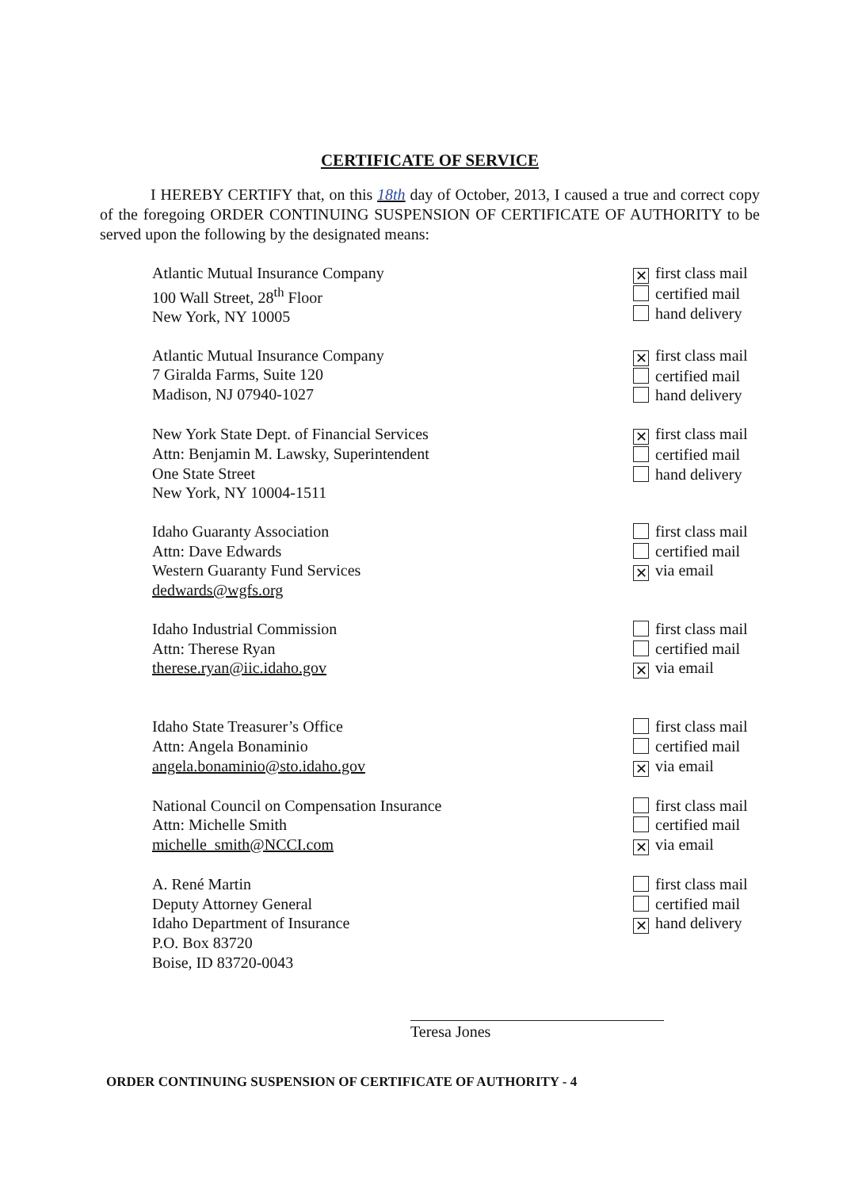CERTIFICATE OF SERVICE
I HEREBY CERTIFY that, on this 18th day of October, 2013, I caused a true and correct copy of the foregoing ORDER CONTINUING SUSPENSION OF CERTIFICATE OF AUTHORITY to be served upon the following by the designated means:
Atlantic Mutual Insurance Company
100 Wall Street, 28<sup>th</sup> Floor
New York, NY 10005
✕ first class mail
certified mail
hand delivery
Atlantic Mutual Insurance Company
7 Giralda Farms, Suite 120
Madison, NJ 07940-1027
✕ first class mail
certified mail
hand delivery
New York State Dept. of Financial Services
Attn: Benjamin M. Lawsky, Superintendent
One State Street
New York, NY 10004-1511
✕ first class mail
certified mail
hand delivery
Idaho Guaranty Association
Attn: Dave Edwards
Western Guaranty Fund Services
dedwards@wgfs.org
first class mail
certified mail
✕ via email
Idaho Industrial Commission
Attn: Therese Ryan
therese.ryan@iic.idaho.gov
first class mail
certified mail
✕ via email
Idaho State Treasurer’s Office
Attn: Angela Bonaminio
angela.bonaminio@sto.idaho.gov
first class mail
certified mail
✕ via email
National Council on Compensation Insurance
Attn: Michelle Smith
michelle_smith@NCCI.com
first class mail
certified mail
✕ via email
A. René Martin
Deputy Attorney General
Idaho Department of Insurance
P.O. Box 83720
Boise, ID 83720-0043
first class mail
certified mail
✕ hand delivery
Teresa Jones
ORDER CONTINUING SUSPENSION OF CERTIFICATE OF AUTHORITY - 4